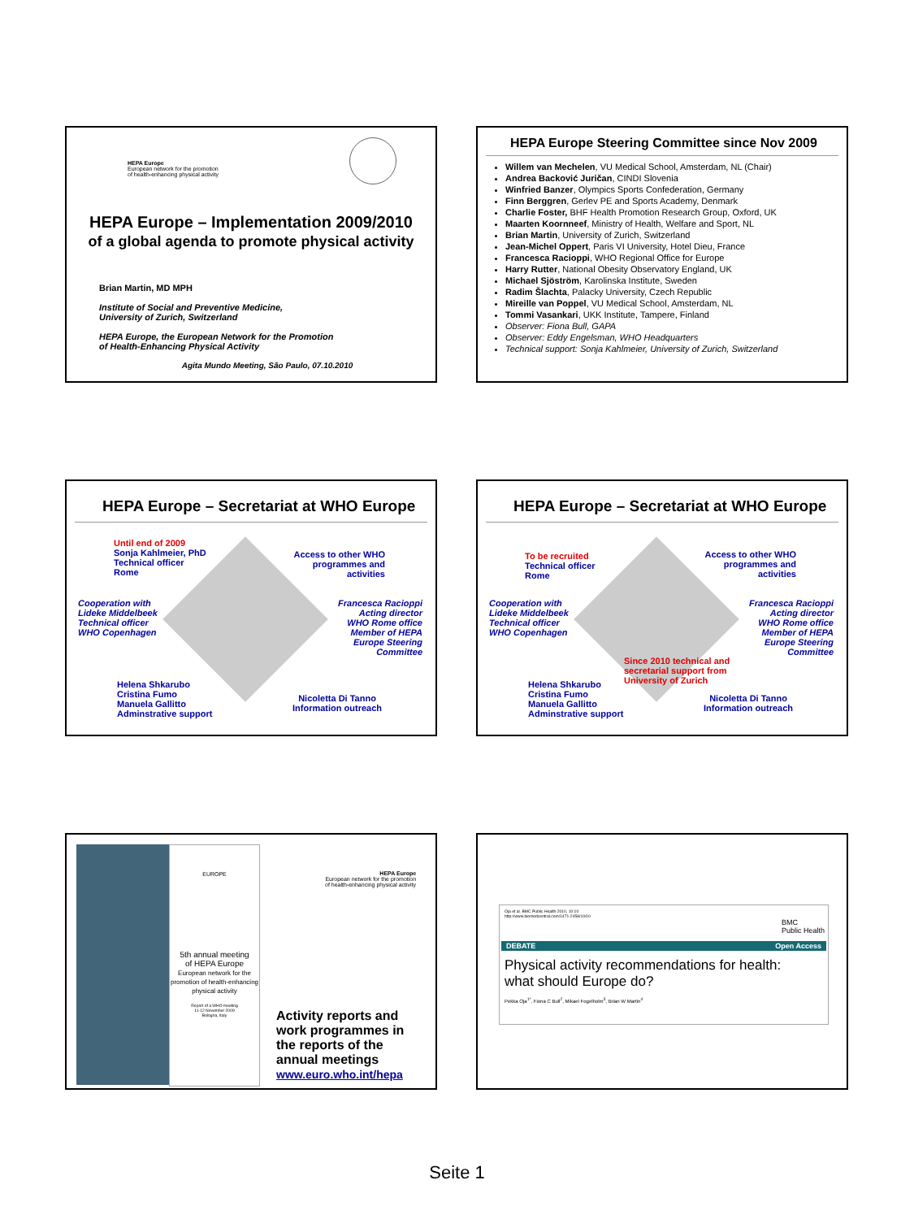HEPA Europe
European network for the promotion
of health-enhancing physical activity
HEPA Europe – Implementation 2009/2010
of a global agenda to promote physical activity
Brian Martin, MD MPH
Institute of Social and Preventive Medicine,
University of Zurich, Switzerland
HEPA Europe, the European Network for the Promotion
of Health-Enhancing Physical Activity
Agita Mundo Meeting, São Paulo, 07.10.2010
HEPA Europe Steering Committee since Nov 2009
Willem van Mechelen, VU Medical School, Amsterdam, NL (Chair)
Andrea Backović Juričan, CINDI Slovenia
Winfried Banzer, Olympics Sports Confederation, Germany
Finn Berggren, Gerlev PE and Sports Academy, Denmark
Charlie Foster, BHF Health Promotion Research Group, Oxford, UK
Maarten Koornneef, Ministry of Health, Welfare and Sport, NL
Brian Martin, University of Zurich, Switzerland
Jean-Michel Oppert, Paris VI University, Hotel Dieu, France
Francesca Racioppi, WHO Regional Office for Europe
Harry Rutter, National Obesity Observatory England, UK
Michael Sjöström, Karolinska Institute, Sweden
Radim Šlachta, Palacky University, Czech Republic
Mireille van Poppel, VU Medical School, Amsterdam, NL
Tommi Vasankari, UKK Institute, Tampere, Finland
Observer: Fiona Bull, GAPA
Observer: Eddy Engelsman, WHO Headquarters
Technical support: Sonja Kahlmeier, University of Zurich, Switzerland
HEPA Europe – Secretariat at WHO Europe
Until end of 2009
Sonja Kahlmeier, PhD
Technical officer
Rome
Access to other WHO
programmes and
activities
Cooperation with
Lideke Middelbeek
Technical officer
WHO Copenhagen
Francesca Racioppi
Acting director
WHO Rome office
Member of HEPA
Europe Steering
Committee
Helena Shkarubo
Cristina Fumo
Manuela Gallitto
Adminstrative support
Nicoletta Di Tanno
Information outreach
HEPA Europe – Secretariat at WHO Europe
To be recruited
Technical officer
Rome
Access to other WHO
programmes and
activities
Cooperation with
Lideke Middelbeek
Technical officer
WHO Copenhagen
Francesca Racioppi
Acting director
WHO Rome office
Member of HEPA
Europe Steering
Committee
Since 2010 technical and
secretarial support from
University of Zurich
Helena Shkarubo
Cristina Fumo
Manuela Gallitto
Adminstrative support
Nicoletta Di Tanno
Information outreach
EUROPE
5th annual meeting
of HEPA Europe
European network for the promotion of health-enhancing physical activity
Report of a WHO meeting
11-12 November 2009
Bologna, Italy
HEPA Europe
European network for the promotion
of health-enhancing physical activity
Activity reports and
work programmes in
the reports of the
annual meetings
www.euro.who.int/hepa
Oja et al. BMC Public Health 2010, 10:10
http://www.biomedcentral.com/1471-2458/10/10
BMC
Public Health
DEBATE Open Access
Physical activity recommendations for health:
what should Europe do?
Pekka Oja<sup>1*</sup>, Fiona C Bull<sup>2</sup>, Mikael Fogelholm<sup>3</sup>, Brian W Martin<sup>4</sup>
Seite 1